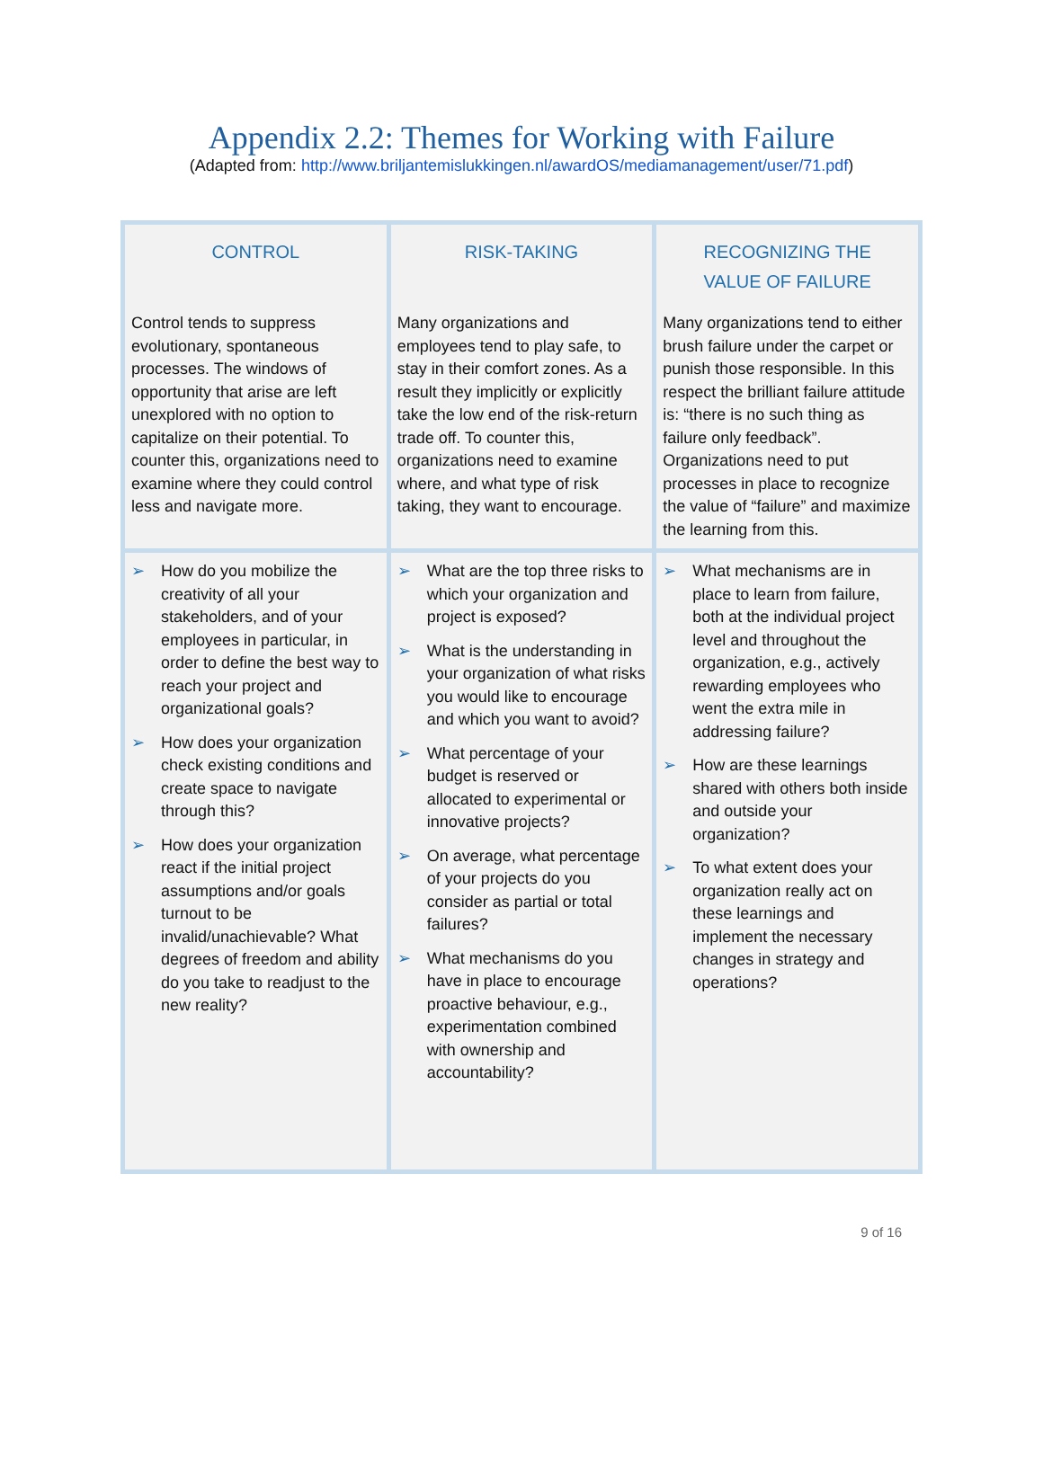Appendix 2.2: Themes for Working with Failure
(Adapted from: http://www.briljantemislukkingen.nl/awardOS/mediamanagement/user/71.pdf)
| CONTROL Control tends to suppress evolutionary, spontaneous processes. The windows of opportunity that arise are left unexplored with no option to capitalize on their potential. To counter this, organizations need to examine where they could control less and navigate more. | RISK-TAKING Many organizations and employees tend to play safe, to stay in their comfort zones. As a result they implicitly or explicitly take the low end of the risk-return trade off. To counter this, organizations need to examine where, and what type of risk taking, they want to encourage. | RECOGNIZING THE VALUE OF FAILURE Many organizations tend to either brush failure under the carpet or punish those responsible. In this respect the brilliant failure attitude is: “there is no such thing as failure only feedback”. Organizations need to put processes in place to recognize the value of “failure” and maximize the learning from this. |
| ➢ How do you mobilize the creativity of all your stakeholders, and of your employees in particular, in order to define the best way to reach your project and organizational goals? ➢ How does your organization check existing conditions and create space to navigate through this? ➢ How does your organization react if the initial project assumptions and/or goals turnout to be invalid/unachievable? What degrees of freedom and ability do you take to readjust to the new reality? | ➢ What are the top three risks to which your organization and project is exposed? ➢ What is the understanding in your organization of what risks you would like to encourage and which you want to avoid? ➢ What percentage of your budget is reserved or allocated to experimental or innovative projects? ➢ On average, what percentage of your projects do you consider as partial or total failures? ➢ What mechanisms do you have in place to encourage proactive behaviour, e.g., experimentation combined with ownership and accountability? | ➢ What mechanisms are in place to learn from failure, both at the individual project level and throughout the organization, e.g., actively rewarding employees who went the extra mile in addressing failure? ➢ How are these learnings shared with others both inside and outside your organization? ➢ To what extent does your organization really act on these learnings and implement the necessary changes in strategy and operations? |
9 of 16